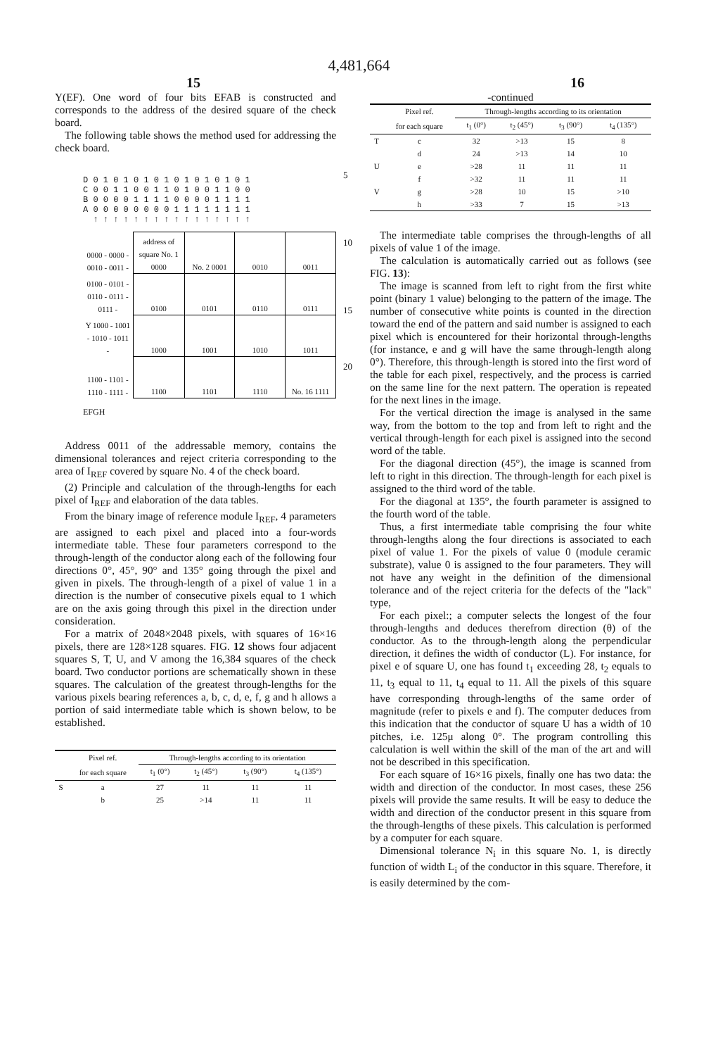4,481,664
15 16
Y(EF). One word of four bits EFAB is constructed and corresponds to the address of the desired square of the check board.
The following table shows the method used for addressing the check board.
D 0 1 0 1 0 1 0 1 0 1 0 1 0 1 0 1
C 0 0 1 1 0 0 1 1 0 1 0 0 1 1 0 0
B 0 0 0 0 1 1 1 1 0 0 0 0 1 1 1 1
A 0 0 0 0 0 0 0 0 1 1 1 1 1 1 1 1
↑ ↑ ↑ ↑ ↑ ↑ ↑ ↑ ↑ ↑ ↑ ↑ ↑ ↑ ↑ ↑
| 0000 - 0000 - 0010 - 0011 - | address of square No. 1 0000 | No. 2 0001 | 0010 | 0011 |
| 0100 - 0101 - 0110 - 0111 - 0111 - | 0100 | 0101 | 0110 | 0111 |
| Y 1000 - 1001 - 1010 - 1011 - | 1000 | 1001 | 1010 | 1011 |
| 1100 - 1101 - 1110 - 1111 - | 1100 | 1101 | 1110 | No. 16 1111 |
EFGH
Address 0011 of the addressable memory, contains the dimensional tolerances and reject criteria corresponding to the area of I<sub>REF</sub> covered by square No. 4 of the check board.
(2) Principle and calculation of the through-lengths for each pixel of I<sub>REF</sub> and elaboration of the data tables.
From the binary image of reference module I<sub>REF</sub>, 4 parameters are assigned to each pixel and placed into a four-words intermediate table. These four parameters correspond to the through-length of the conductor along each of the following four directions 0°, 45°, 90° and 135° going through the pixel and given in pixels. The through-length of a pixel of value 1 in a direction is the number of consecutive pixels equal to 1 which are on the axis going through this pixel in the direction under consideration.
For a matrix of 2048×2048 pixels, with squares of 16×16 pixels, there are 128×128 squares. FIG. 12 shows four adjacent squares S, T, U, and V among the 16,384 squares of the check board. Two conductor portions are schematically shown in these squares. The calculation of the greatest through-lengths for the various pixels bearing references a, b, c, d, e, f, g and h allows a portion of said intermediate table which is shown below, to be established.
| | Pixel ref. | Through-lengths according to its orientation | | | |
| --- | --- | --- | --- | --- | --- |
| | for each square | t<sub>1</sub> (0°) | t<sub>2</sub> (45°) | t<sub>3</sub> (90°) | t<sub>4</sub> (135°) |
| S | a | 27 | 11 | 11 | 11 |
| | b | 25 | >14 | 11 | 11 |
5
10
15
20
-continued
| | Pixel ref. | Through-lengths according to its orientation | | | |
| --- | --- | --- | --- | --- | --- |
| | for each square | t<sub>1</sub> (0°) | t<sub>2</sub> (45°) | t<sub>3</sub> (90°) | t<sub>4</sub> (135°) |
| T | c | 32 | >13 | 15 | 8 |
| | d | 24 | >13 | 14 | 10 |
| U | e | >28 | 11 | 11 | 11 |
| | f | >32 | 11 | 11 | 11 |
| V | g | >28 | 10 | 15 | >10 |
| | h | >33 | 7 | 15 | >13 |
The intermediate table comprises the through-lengths of all pixels of value 1 of the image.
The calculation is automatically carried out as follows (see FIG. 13):
The image is scanned from left to right from the first white point (binary 1 value) belonging to the pattern of the image. The number of consecutive white points is counted in the direction toward the end of the pattern and said number is assigned to each pixel which is encountered for their horizontal through-lengths (for instance, e and g will have the same through-length along 0°). Therefore, this through-length is stored into the first word of the table for each pixel, respectively, and the process is carried on the same line for the next pattern. The operation is repeated for the next lines in the image.
For the vertical direction the image is analysed in the same way, from the bottom to the top and from left to right and the vertical through-length for each pixel is assigned into the second word of the table.
For the diagonal direction (45°), the image is scanned from left to right in this direction. The through-length for each pixel is assigned to the third word of the table.
For the diagonal at 135°, the fourth parameter is assigned to the fourth word of the table.
Thus, a first intermediate table comprising the four white through-lengths along the four directions is associated to each pixel of value 1. For the pixels of value 0 (module ceramic substrate), value 0 is assigned to the four parameters. They will not have any weight in the definition of the dimensional tolerance and of the reject criteria for the defects of the "lack" type,
For each pixel:; a computer selects the longest of the four through-lengths and deduces therefrom direction (θ) of the conductor. As to the through-length along the perpendicular direction, it defines the width of conductor (L). For instance, for pixel e of square U, one has found t<sub>1</sub> exceeding 28, t<sub>2</sub> equals to 11, t<sub>3</sub> equal to 11, t<sub>4</sub> equal to 11. All the pixels of this square have corresponding through-lengths of the same order of magnitude (refer to pixels e and f). The computer deduces from this indication that the conductor of square U has a width of 10 pitches, i.e. 125μ along 0°. The program controlling this calculation is well within the skill of the man of the art and will not be described in this specification.
For each square of 16×16 pixels, finally one has two data: the width and direction of the conductor. In most cases, these 256 pixels will provide the same results. It will be easy to deduce the width and direction of the conductor present in this square from the through-lengths of these pixels. This calculation is performed by a computer for each square.
Dimensional tolerance N<sub>i</sub> in this square No. 1, is directly function of width L<sub>i</sub> of the conductor in this square. Therefore, it is easily determined by the com-